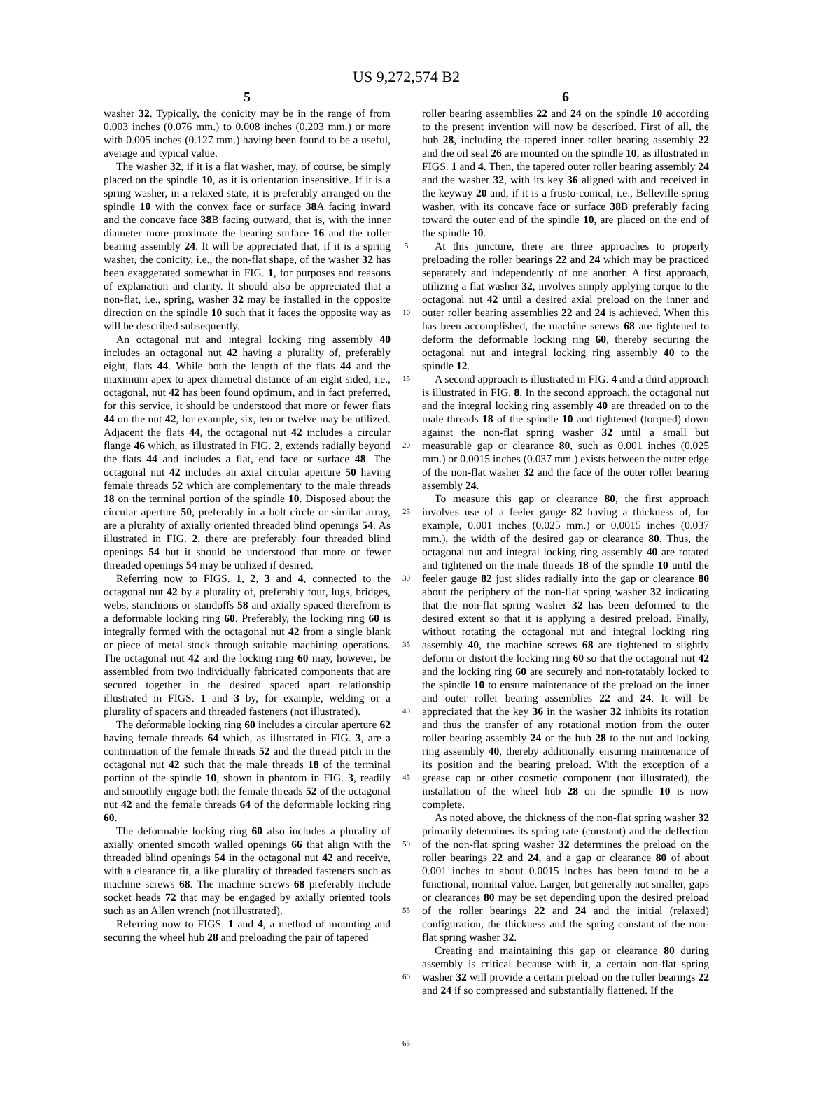US 9,272,574 B2
5
washer 32. Typically, the conicity may be in the range of from 0.003 inches (0.076 mm.) to 0.008 inches (0.203 mm.) or more with 0.005 inches (0.127 mm.) having been found to be a useful, average and typical value.
The washer 32, if it is a flat washer, may, of course, be simply placed on the spindle 10, as it is orientation insensitive. If it is a spring washer, in a relaxed state, it is preferably arranged on the spindle 10 with the convex face or surface 38 A facing inward and the concave face 38 B facing outward, that is, with the inner diameter more proximate the bearing surface 16 and the roller bearing assembly 24. It will be appreciated that, if it is a spring washer, the conicity, i.e., the non-flat shape, of the washer 32 has been exaggerated somewhat in FIG. 1, for purposes and reasons of explanation and clarity. It should also be appreciated that a non-flat, i.e., spring, washer 32 may be installed in the opposite direction on the spindle 10 such that it faces the opposite way as will be described subsequently.
An octagonal nut and integral locking ring assembly 40 includes an octagonal nut 42 having a plurality of, preferably eight, flats 44. While both the length of the flats 44 and the maximum apex to apex diametral distance of an eight sided, i.e., octagonal, nut 42 has been found optimum, and in fact preferred, for this service, it should be understood that more or fewer flats 44 on the nut 42, for example, six, ten or twelve may be utilized. Adjacent the flats 44, the octagonal nut 42 includes a circular flange 46 which, as illustrated in FIG. 2, extends radially beyond the flats 44 and includes a flat, end face or surface 48. The octagonal nut 42 includes an axial circular aperture 50 having female threads 52 which are complementary to the male threads 18 on the terminal portion of the spindle 10. Disposed about the circular aperture 50, preferably in a bolt circle or similar array, are a plurality of axially oriented threaded blind openings 54. As illustrated in FIG. 2, there are preferably four threaded blind openings 54 but it should be understood that more or fewer threaded openings 54 may be utilized if desired.
Referring now to FIGS. 1, 2, 3 and 4, connected to the octagonal nut 42 by a plurality of, preferably four, lugs, bridges, webs, stanchions or standoffs 58 and axially spaced therefrom is a deformable locking ring 60. Preferably, the locking ring 60 is integrally formed with the octagonal nut 42 from a single blank or piece of metal stock through suitable machining operations. The octagonal nut 42 and the locking ring 60 may, however, be assembled from two individually fabricated components that are secured together in the desired spaced apart relationship illustrated in FIGS. 1 and 3 by, for example, welding or a plurality of spacers and threaded fasteners (not illustrated).
The deformable locking ring 60 includes a circular aperture 62 having female threads 64 which, as illustrated in FIG. 3, are a continuation of the female threads 52 and the thread pitch in the octagonal nut 42 such that the male threads 18 of the terminal portion of the spindle 10, shown in phantom in FIG. 3, readily and smoothly engage both the female threads 52 of the octagonal nut 42 and the female threads 64 of the deformable locking ring 60.
The deformable locking ring 60 also includes a plurality of axially oriented smooth walled openings 66 that align with the threaded blind openings 54 in the octagonal nut 42 and receive, with a clearance fit, a like plurality of threaded fasteners such as machine screws 68. The machine screws 68 preferably include socket heads 72 that may be engaged by axially oriented tools such as an Allen wrench (not illustrated).
Referring now to FIGS. 1 and 4, a method of mounting and securing the wheel hub 28 and preloading the pair of tapered
5
10
15
20
25
30
35
40
45
50
55
60
65
6
roller bearing assemblies 22 and 24 on the spindle 10 according to the present invention will now be described. First of all, the hub 28, including the tapered inner roller bearing assembly 22 and the oil seal 26 are mounted on the spindle 10, as illustrated in FIGS. 1 and 4. Then, the tapered outer roller bearing assembly 24 and the washer 32, with its key 36 aligned with and received in the keyway 20 and, if it is a frusto-conical, i.e., Belleville spring washer, with its concave face or surface 38 B preferably facing toward the outer end of the spindle 10, are placed on the end of the spindle 10.
At this juncture, there are three approaches to properly preloading the roller bearings 22 and 24 which may be practiced separately and independently of one another. A first approach, utilizing a flat washer 32, involves simply applying torque to the octagonal nut 42 until a desired axial preload on the inner and outer roller bearing assemblies 22 and 24 is achieved. When this has been accomplished, the machine screws 68 are tightened to deform the deformable locking ring 60, thereby securing the octagonal nut and integral locking ring assembly 40 to the spindle 12.
A second approach is illustrated in FIG. 4 and a third approach is illustrated in FIG. 8. In the second approach, the octagonal nut and the integral locking ring assembly 40 are threaded on to the male threads 18 of the spindle 10 and tightened (torqued) down against the non-flat spring washer 32 until a small but measurable gap or clearance 80, such as 0.001 inches (0.025 mm.) or 0.0015 inches (0.037 mm.) exists between the outer edge of the non-flat washer 32 and the face of the outer roller bearing assembly 24.
To measure this gap or clearance 80, the first approach involves use of a feeler gauge 82 having a thickness of, for example, 0.001 inches (0.025 mm.) or 0.0015 inches (0.037 mm.), the width of the desired gap or clearance 80. Thus, the octagonal nut and integral locking ring assembly 40 are rotated and tightened on the male threads 18 of the spindle 10 until the feeler gauge 82 just slides radially into the gap or clearance 80 about the periphery of the non-flat spring washer 32 indicating that the non-flat spring washer 32 has been deformed to the desired extent so that it is applying a desired preload. Finally, without rotating the octagonal nut and integral locking ring assembly 40, the machine screws 68 are tightened to slightly deform or distort the locking ring 60 so that the octagonal nut 42 and the locking ring 60 are securely and non-rotatably locked to the spindle 10 to ensure maintenance of the preload on the inner and outer roller bearing assemblies 22 and 24. It will be appreciated that the key 36 in the washer 32 inhibits its rotation and thus the transfer of any rotational motion from the outer roller bearing assembly 24 or the hub 28 to the nut and locking ring assembly 40, thereby additionally ensuring maintenance of its position and the bearing preload. With the exception of a grease cap or other cosmetic component (not illustrated), the installation of the wheel hub 28 on the spindle 10 is now complete.
As noted above, the thickness of the non-flat spring washer 32 primarily determines its spring rate (constant) and the deflection of the non-flat spring washer 32 determines the preload on the roller bearings 22 and 24, and a gap or clearance 80 of about 0.001 inches to about 0.0015 inches has been found to be a functional, nominal value. Larger, but generally not smaller, gaps or clearances 80 may be set depending upon the desired preload of the roller bearings 22 and 24 and the initial (relaxed) configuration, the thickness and the spring constant of the non-flat spring washer 32.
Creating and maintaining this gap or clearance 80 during assembly is critical because with it, a certain non-flat spring washer 32 will provide a certain preload on the roller bearings 22 and 24 if so compressed and substantially flattened. If the